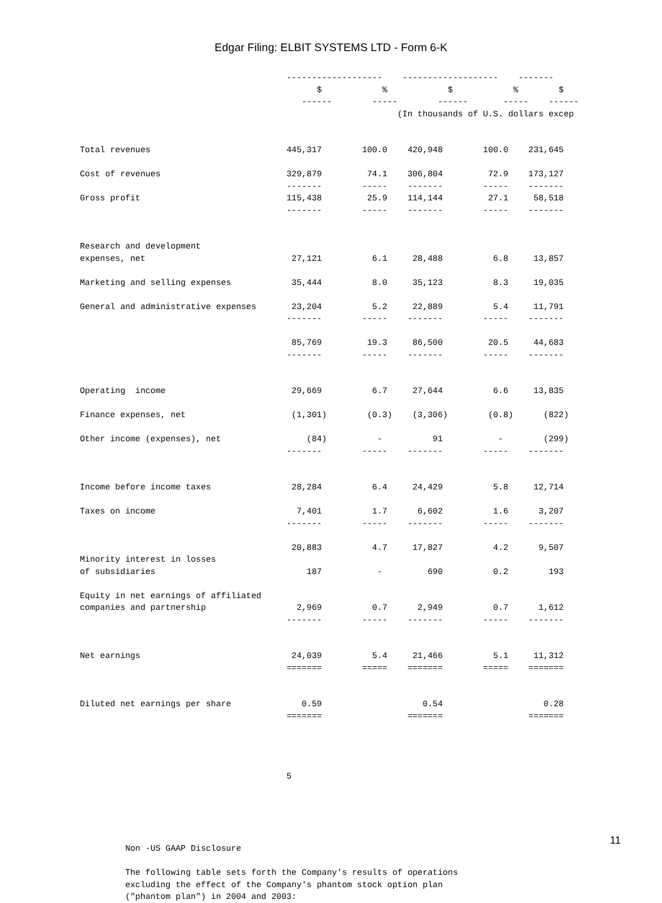Edgar Filing: ELBIT SYSTEMS LTD - Form 6-K
                                         -------------------    -------------------    -------
                                               $            %            $            %        $
                                            ------        -----        ------       -----    ------
                                                               (In thousands of U.S. dollars excep


Total revenues                           445,317        100.0    420,948        100.0    231,645

Cost of revenues                         329,879         74.1    306,804         72.9    173,127
                                         -------        -----    -------        -----    -------
Gross profit                             115,438         25.9    114,144         27.1     58,518
                                         -------        -----    -------        -----    -------


Research and development
expenses, net                             27,121          6.1     28,488          6.8     13,857

Marketing and selling expenses            35,444          8.0     35,123          8.3     19,035

General and administrative expenses       23,204          5.2     22,889          5.4     11,791
                                         -------        -----    -------        -----    -------

                                          85,769         19.3     86,500         20.5     44,683
                                         -------        -----    -------        -----    -------


Operating  income                         29,669          6.7     27,644          6.6     13,835

Finance expenses, net                     (1,301)        (0.3)    (3,306)        (0.8)      (822)

Other income (expenses), net                 (84)          -          91           -        (299)
                                         -------        -----    -------        -----    -------


Income before income taxes                28,284          6.4     24,429          5.8     12,714

Taxes on income                            7,401          1.7      6,602          1.6      3,207
                                         -------        -----    -------        -----    -------

                                          20,883          4.7     17,827          4.2      9,507
Minority interest in losses
of subsidiaries                              187           -         690          0.2        193

Equity in net earnings of affiliated
companies and partnership                  2,969          0.7      2,949          0.7      1,612
                                         -------        -----    -------        -----    -------


Net earnings                              24,039          5.4     21,466          5.1     11,312
                                         =======        =====    =======        =====    =======


Diluted net earnings per share              0.59                    0.54                    0.28
                                         =======                 =======                 =======




                                         5





         Non -US GAAP Disclosure

         The following table sets forth the Company's results of operations
         excluding the effect of the Company's phantom stock option plan
         ("phantom plan") in 2004 and 2003:
11